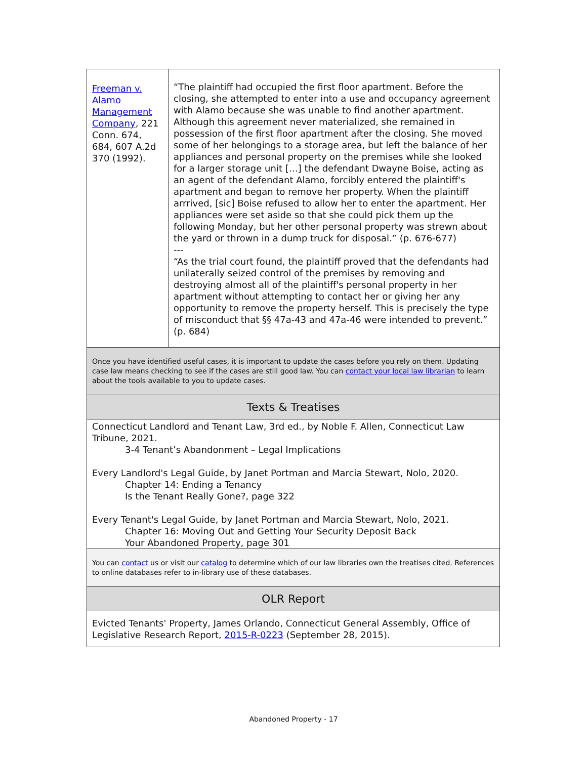| Freeman v. Alamo Management Company , 221 Conn. 674, 684, 607 A.2d 370 (1992). | “The plaintiff had occupied the first floor apartment. Before the closing, she attempted to enter into a use and occupancy agreement with Alamo because she was unable to find another apartment. Although this agreement never materialized, she remained in possession of the first floor apartment after the closing. She moved some of her belongings to a storage area, but left the balance of her appliances and personal property on the premises while she looked for a larger storage unit […] the defendant Dwayne Boise, acting as an agent of the defendant Alamo, forcibly entered the plaintiff's apartment and began to remove her property. When the plaintiff arrrived, [sic] Boise refused to allow her to enter the apartment. Her appliances were set aside so that she could pick them up the following Monday, but her other personal property was strewn about the yard or thrown in a dump truck for disposal.” (p. 676-677) --- “As the trial court found, the plaintiff proved that the defendants had unilaterally seized control of the premises by removing and destroying almost all of the plaintiff's personal property in her apartment without attempting to contact her or giving her any opportunity to remove the property herself. This is precisely the type of misconduct that §§ 47a-43 and 47a-46 were intended to prevent.” (p. 684) |
| Once you have identified useful cases, it is important to update the cases before you rely on them. Updating case law means checking to see if the cases are still good law. You can contact your local law librarian to learn about the tools available to you to update cases. | |
| Texts & Treatises | |
| Connecticut Landlord and Tenant Law, 3rd ed., by Noble F. Allen, Connecticut Law Tribune, 2021. 3-4 Tenant’s Abandonment – Legal Implications Every Landlord's Legal Guide, by Janet Portman and Marcia Stewart, Nolo, 2020. Chapter 14: Ending a Tenancy Is the Tenant Really Gone?, page 322 Every Tenant's Legal Guide, by Janet Portman and Marcia Stewart, Nolo, 2021. Chapter 16: Moving Out and Getting Your Security Deposit Back Your Abandoned Property, page 301 | |
| You can contact us or visit our catalog to determine which of our law libraries own the treatises cited. References to online databases refer to in-library use of these databases. | |
| OLR Report | |
| Evicted Tenants' Property, James Orlando, Connecticut General Assembly, Office of Legislative Research Report, 2015-R-0223 (September 28, 2015). | |
Abandoned Property - 17